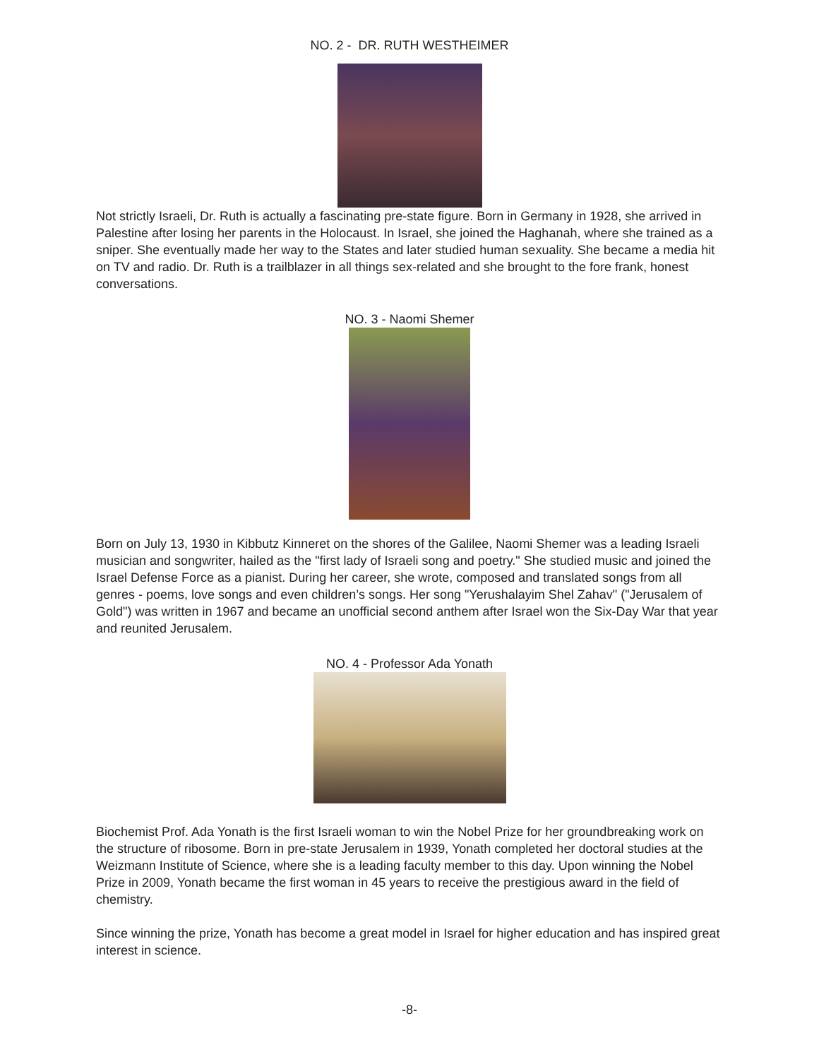NO. 2 - DR. RUTH WESTHEIMER
Not strictly Israeli, Dr. Ruth is actually a fascinating pre-state figure. Born in Germany in 1928, she arrived in Palestine after losing her parents in the Holocaust. In Israel, she joined the Haghanah, where she trained as a sniper. She eventually made her way to the States and later studied human sexuality. She became a media hit on TV and radio. Dr. Ruth is a trailblazer in all things sex-related and she brought to the fore frank, honest conversations.
NO. 3 - Naomi Shemer
Born on July 13, 1930 in Kibbutz Kinneret on the shores of the Galilee, Naomi Shemer was a leading Israeli musician and songwriter, hailed as the "first lady of Israeli song and poetry." She studied music and joined the Israel Defense Force as a pianist. During her career, she wrote, composed and translated songs from all genres - poems, love songs and even children’s songs. Her song "Yerushalayim Shel Zahav" ("Jerusalem of Gold") was written in 1967 and became an unofficial second anthem after Israel won the Six-Day War that year and reunited Jerusalem.
NO. 4 - Professor Ada Yonath
Biochemist Prof. Ada Yonath is the first Israeli woman to win the Nobel Prize for her groundbreaking work on the structure of ribosome. Born in pre-state Jerusalem in 1939, Yonath completed her doctoral studies at the Weizmann Institute of Science, where she is a leading faculty member to this day. Upon winning the Nobel Prize in 2009, Yonath became the first woman in 45 years to receive the prestigious award in the field of chemistry.
Since winning the prize, Yonath has become a great model in Israel for higher education and has inspired great interest in science.
-8-